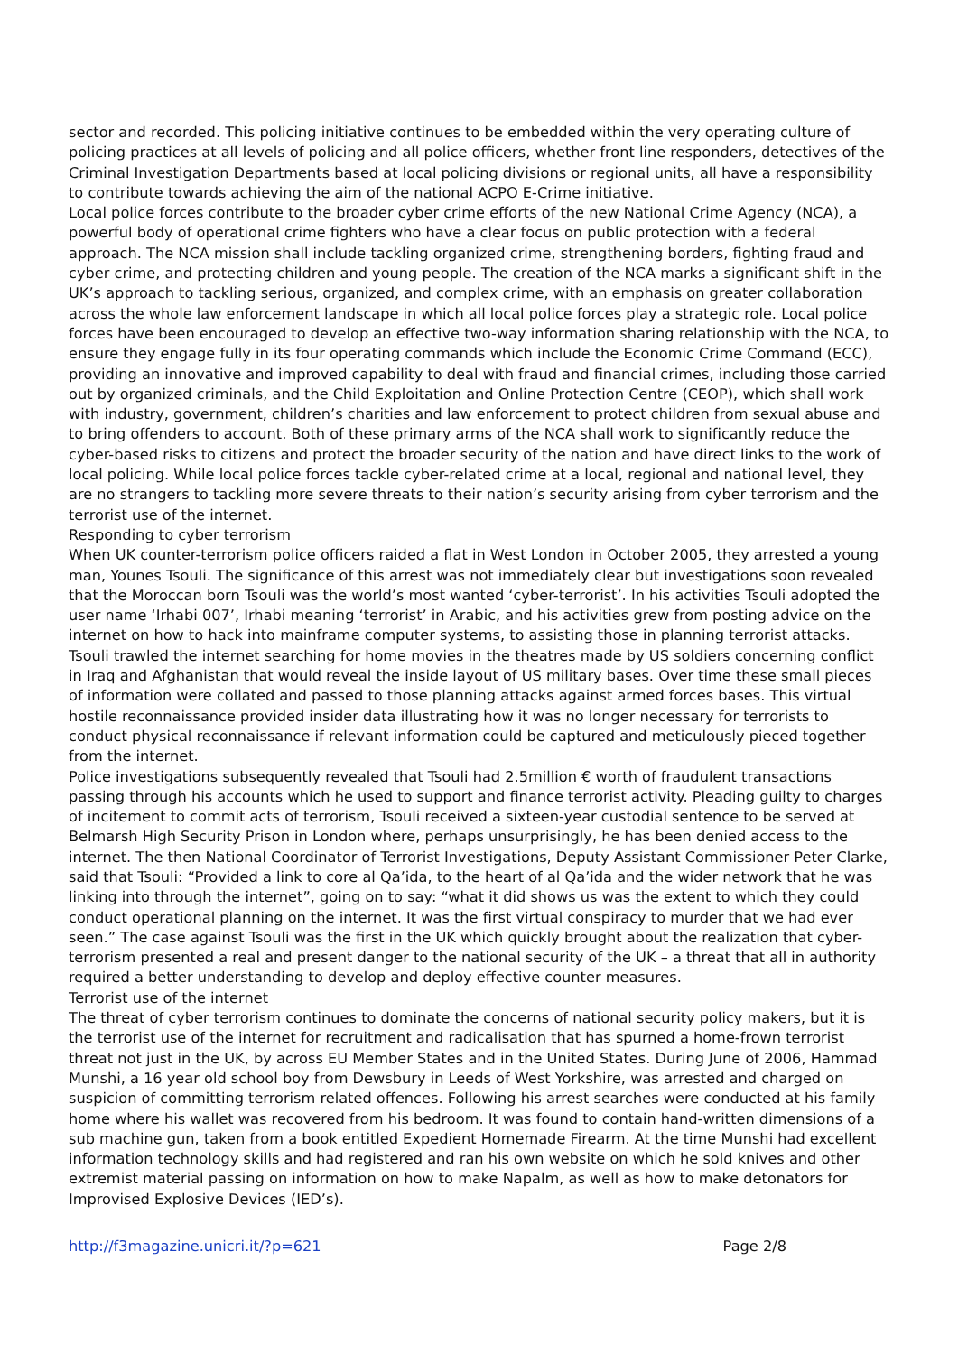sector and recorded. This policing initiative continues to be embedded within the very operating culture of policing practices at all levels of policing and all police officers, whether front line responders, detectives of the Criminal Investigation Departments based at local policing divisions or regional units, all have a responsibility to contribute towards achieving the aim of the national ACPO E-Crime initiative.
Local police forces contribute to the broader cyber crime efforts of the new National Crime Agency (NCA), a powerful body of operational crime fighters who have a clear focus on public protection with a federal approach. The NCA mission shall include tackling organized crime, strengthening borders, fighting fraud and cyber crime, and protecting children and young people. The creation of the NCA marks a significant shift in the UK’s approach to tackling serious, organized, and complex crime, with an emphasis on greater collaboration across the whole law enforcement landscape in which all local police forces play a strategic role. Local police forces have been encouraged to develop an effective two-way information sharing relationship with the NCA, to ensure they engage fully in its four operating commands which include the Economic Crime Command (ECC), providing an innovative and improved capability to deal with fraud and financial crimes, including those carried out by organized criminals, and the Child Exploitation and Online Protection Centre (CEOP), which shall work with industry, government, children’s charities and law enforcement to protect children from sexual abuse and to bring offenders to account. Both of these primary arms of the NCA shall work to significantly reduce the cyber-based risks to citizens and protect the broader security of the nation and have direct links to the work of local policing. While local police forces tackle cyber-related crime at a local, regional and national level, they are no strangers to tackling more severe threats to their nation’s security arising from cyber terrorism and the terrorist use of the internet.
Responding to cyber terrorism
When UK counter-terrorism police officers raided a flat in West London in October 2005, they arrested a young man, Younes Tsouli. The significance of this arrest was not immediately clear but investigations soon revealed that the Moroccan born Tsouli was the world’s most wanted ‘cyber-terrorist’. In his activities Tsouli adopted the user name ‘Irhabi 007’, Irhabi meaning ‘terrorist’ in Arabic, and his activities grew from posting advice on the internet on how to hack into mainframe computer systems, to assisting those in planning terrorist attacks. Tsouli trawled the internet searching for home movies in the theatres made by US soldiers concerning conflict in Iraq and Afghanistan that would reveal the inside layout of US military bases. Over time these small pieces of information were collated and passed to those planning attacks against armed forces bases. This virtual hostile reconnaissance provided insider data illustrating how it was no longer necessary for terrorists to conduct physical reconnaissance if relevant information could be captured and meticulously pieced together from the internet.
Police investigations subsequently revealed that Tsouli had 2.5million € worth of fraudulent transactions passing through his accounts which he used to support and finance terrorist activity. Pleading guilty to charges of incitement to commit acts of terrorism, Tsouli received a sixteen-year custodial sentence to be served at Belmarsh High Security Prison in London where, perhaps unsurprisingly, he has been denied access to the internet. The then National Coordinator of Terrorist Investigations, Deputy Assistant Commissioner Peter Clarke, said that Tsouli: “Provided a link to core al Qa’ida, to the heart of al Qa’ida and the wider network that he was linking into through the internet”, going on to say: “what it did shows us was the extent to which they could conduct operational planning on the internet. It was the first virtual conspiracy to murder that we had ever seen.” The case against Tsouli was the first in the UK which quickly brought about the realization that cyber-terrorism presented a real and present danger to the national security of the UK – a threat that all in authority required a better understanding to develop and deploy effective counter measures.
Terrorist use of the internet
The threat of cyber terrorism continues to dominate the concerns of national security policy makers, but it is the terrorist use of the internet for recruitment and radicalisation that has spurned a home-frown terrorist threat not just in the UK, by across EU Member States and in the United States. During June of 2006, Hammad Munshi, a 16 year old school boy from Dewsbury in Leeds of West Yorkshire, was arrested and charged on suspicion of committing terrorism related offences. Following his arrest searches were conducted at his family home where his wallet was recovered from his bedroom. It was found to contain hand-written dimensions of a sub machine gun, taken from a book entitled Expedient Homemade Firearm. At the time Munshi had excellent information technology skills and had registered and ran his own website on which he sold knives and other extremist material passing on information on how to make Napalm, as well as how to make detonators for Improvised Explosive Devices (IED’s).
http://f3magazine.unicri.it/?p=621 Page 2/8